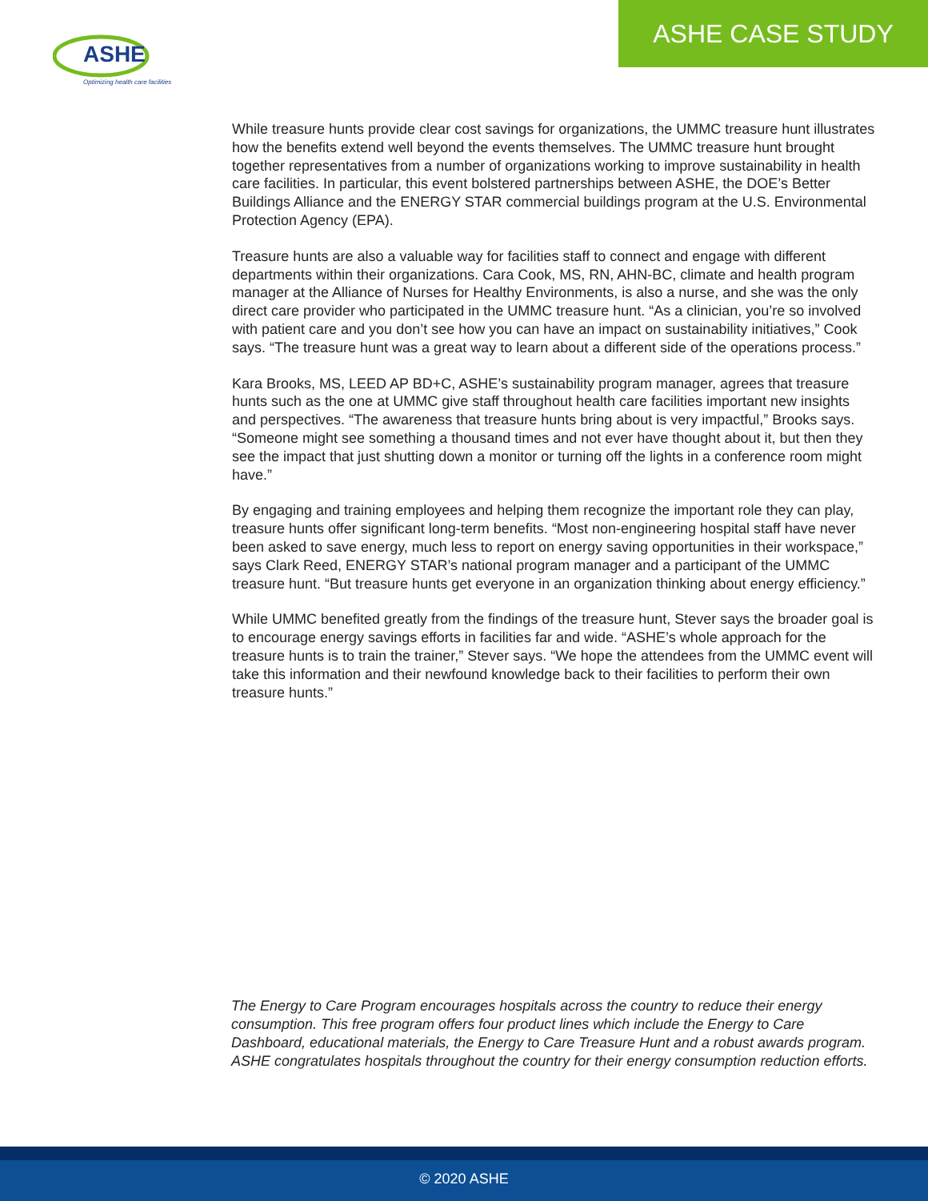ASHE
Optimizing health care facilities
ASHE CASE STUDY
While treasure hunts provide clear cost savings for organizations, the UMMC treasure hunt illustrates how the benefits extend well beyond the events themselves. The UMMC treasure hunt brought together representatives from a number of organizations working to improve sustainability in health care facilities. In particular, this event bolstered partnerships between ASHE, the DOE’s Better Buildings Alliance and the ENERGY STAR commercial buildings program at the U.S. Environmental Protection Agency (EPA).
Treasure hunts are also a valuable way for facilities staff to connect and engage with different departments within their organizations. Cara Cook, MS, RN, AHN-BC, climate and health program manager at the Alliance of Nurses for Healthy Environments, is also a nurse, and she was the only direct care provider who participated in the UMMC treasure hunt. “As a clinician, you’re so involved with patient care and you don’t see how you can have an impact on sustainability initiatives,” Cook says. “The treasure hunt was a great way to learn about a different side of the operations process.”
Kara Brooks, MS, LEED AP BD+C, ASHE’s sustainability program manager, agrees that treasure hunts such as the one at UMMC give staff throughout health care facilities important new insights and perspectives. “The awareness that treasure hunts bring about is very impactful,” Brooks says. “Someone might see something a thousand times and not ever have thought about it, but then they see the impact that just shutting down a monitor or turning off the lights in a conference room might have.”
By engaging and training employees and helping them recognize the important role they can play, treasure hunts offer significant long-term benefits. “Most non-engineering hospital staff have never been asked to save energy, much less to report on energy saving opportunities in their workspace,” says Clark Reed, ENERGY STAR’s national program manager and a participant of the UMMC treasure hunt. “But treasure hunts get everyone in an organization thinking about energy efficiency.”
While UMMC benefited greatly from the findings of the treasure hunt, Stever says the broader goal is to encourage energy savings efforts in facilities far and wide. “ASHE’s whole approach for the treasure hunts is to train the trainer,” Stever says. “We hope the attendees from the UMMC event will take this information and their newfound knowledge back to their facilities to perform their own treasure hunts.”
The Energy to Care Program encourages hospitals across the country to reduce their energy consumption. This free program offers four product lines which include the Energy to Care Dashboard, educational materials, the Energy to Care Treasure Hunt and a robust awards program. ASHE congratulates hospitals throughout the country for their energy consumption reduction efforts.
© 2020 ASHE